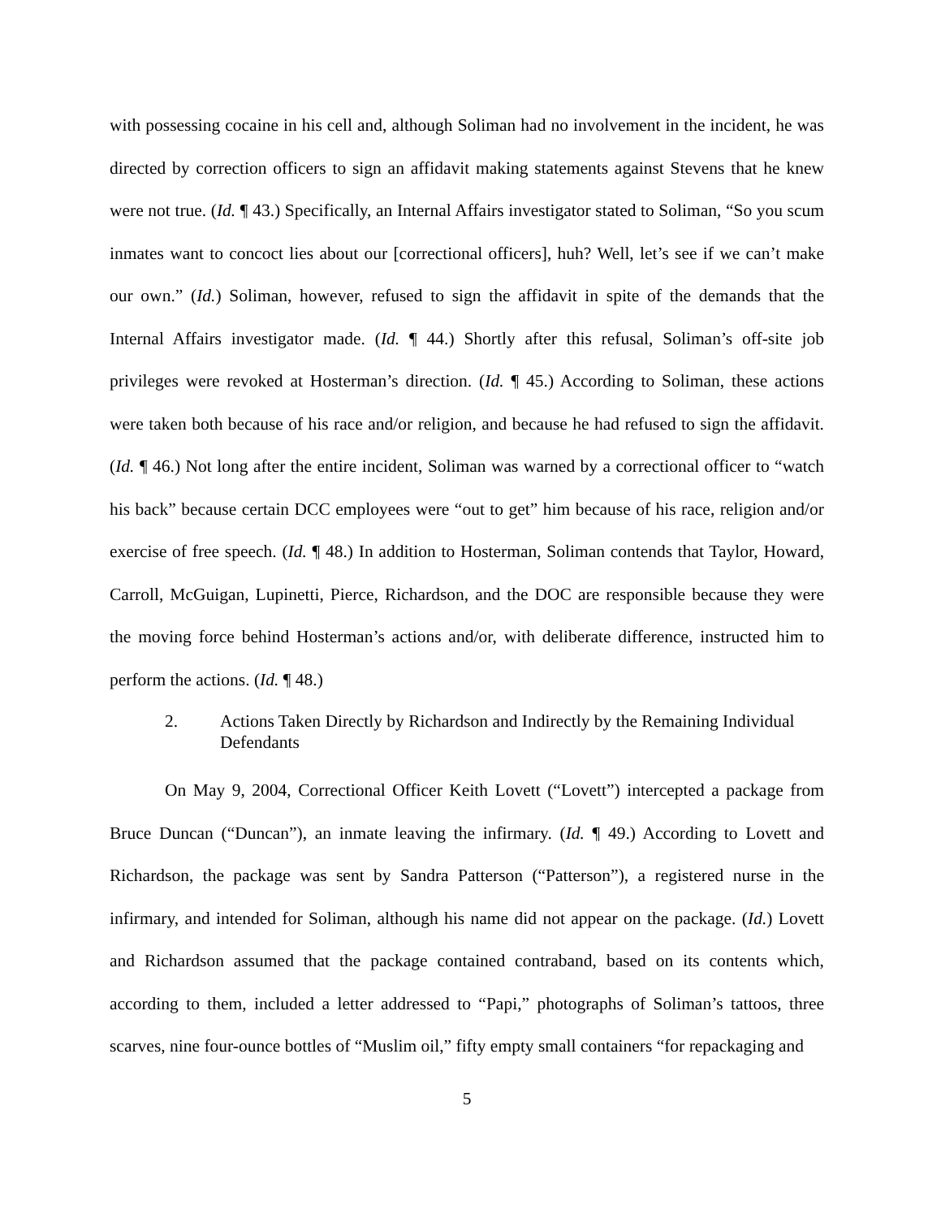with possessing cocaine in his cell and, although Soliman had no involvement in the incident, he was directed by correction officers to sign an affidavit making statements against Stevens that he knew were not true. (Id. ¶ 43.) Specifically, an Internal Affairs investigator stated to Soliman, “So you scum inmates want to concoct lies about our [correctional officers], huh? Well, let’s see if we can’t make our own.” (Id.) Soliman, however, refused to sign the affidavit in spite of the demands that the Internal Affairs investigator made. (Id. ¶ 44.) Shortly after this refusal, Soliman’s off-site job privileges were revoked at Hosterman’s direction. (Id. ¶ 45.) According to Soliman, these actions were taken both because of his race and/or religion, and because he had refused to sign the affidavit. (Id. ¶ 46.) Not long after the entire incident, Soliman was warned by a correctional officer to “watch his back” because certain DCC employees were “out to get” him because of his race, religion and/or exercise of free speech. (Id. ¶ 48.) In addition to Hosterman, Soliman contends that Taylor, Howard, Carroll, McGuigan, Lupinetti, Pierce, Richardson, and the DOC are responsible because they were the moving force behind Hosterman’s actions and/or, with deliberate difference, instructed him to perform the actions. (Id. ¶ 48.)
2. Actions Taken Directly by Richardson and Indirectly by the Remaining Individual Defendants
On May 9, 2004, Correctional Officer Keith Lovett (“Lovett”) intercepted a package from Bruce Duncan (“Duncan”), an inmate leaving the infirmary. (Id. ¶ 49.) According to Lovett and Richardson, the package was sent by Sandra Patterson (“Patterson”), a registered nurse in the infirmary, and intended for Soliman, although his name did not appear on the package. (Id.) Lovett and Richardson assumed that the package contained contraband, based on its contents which, according to them, included a letter addressed to “Papi,” photographs of Soliman’s tattoos, three scarves, nine four-ounce bottles of “Muslim oil,” fifty empty small containers “for repackaging and
5